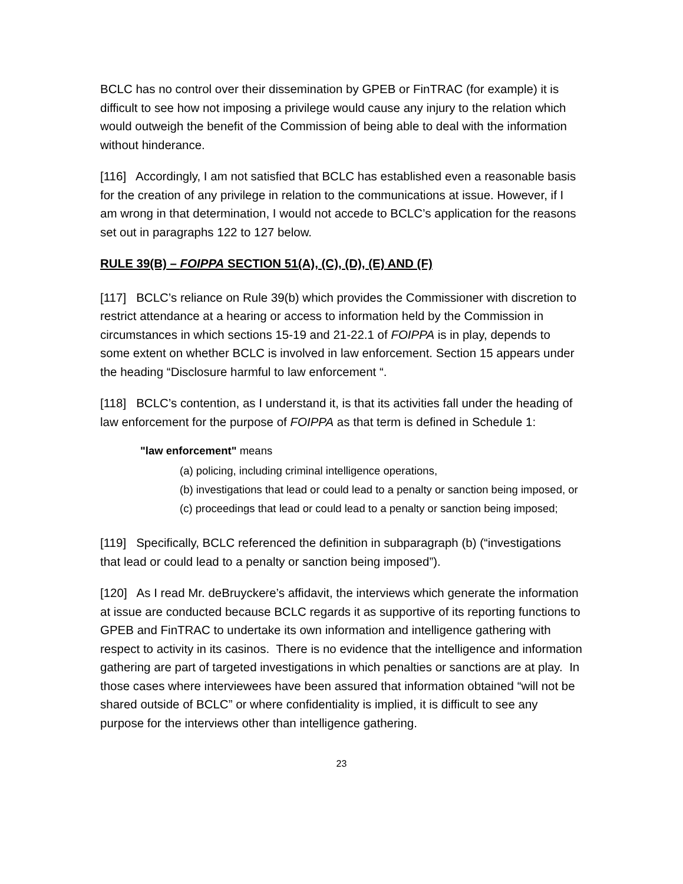BCLC has no control over their dissemination by GPEB or FinTRAC (for example) it is difficult to see how not imposing a privilege would cause any injury to the relation which would outweigh the benefit of the Commission of being able to deal with the information without hinderance.
[116] Accordingly, I am not satisfied that BCLC has established even a reasonable basis for the creation of any privilege in relation to the communications at issue. However, if I am wrong in that determination, I would not accede to BCLC’s application for the reasons set out in paragraphs 122 to 127 below.
RULE 39(B) – FOIPPA SECTION 51(A), (C), (D), (E) AND (F)
[117] BCLC’s reliance on Rule 39(b) which provides the Commissioner with discretion to restrict attendance at a hearing or access to information held by the Commission in circumstances in which sections 15-19 and 21-22.1 of FOIPPA is in play, depends to some extent on whether BCLC is involved in law enforcement. Section 15 appears under the heading “Disclosure harmful to law enforcement “.
[118] BCLC’s contention, as I understand it, is that its activities fall under the heading of law enforcement for the purpose of FOIPPA as that term is defined in Schedule 1:
"law enforcement" means
(a) policing, including criminal intelligence operations,
(b) investigations that lead or could lead to a penalty or sanction being imposed, or
(c) proceedings that lead or could lead to a penalty or sanction being imposed;
[119] Specifically, BCLC referenced the definition in subparagraph (b) (“investigations that lead or could lead to a penalty or sanction being imposed”).
[120] As I read Mr. deBruyckere’s affidavit, the interviews which generate the information at issue are conducted because BCLC regards it as supportive of its reporting functions to GPEB and FinTRAC to undertake its own information and intelligence gathering with respect to activity in its casinos. There is no evidence that the intelligence and information gathering are part of targeted investigations in which penalties or sanctions are at play. In those cases where interviewees have been assured that information obtained “will not be shared outside of BCLC” or where confidentiality is implied, it is difficult to see any purpose for the interviews other than intelligence gathering.
23